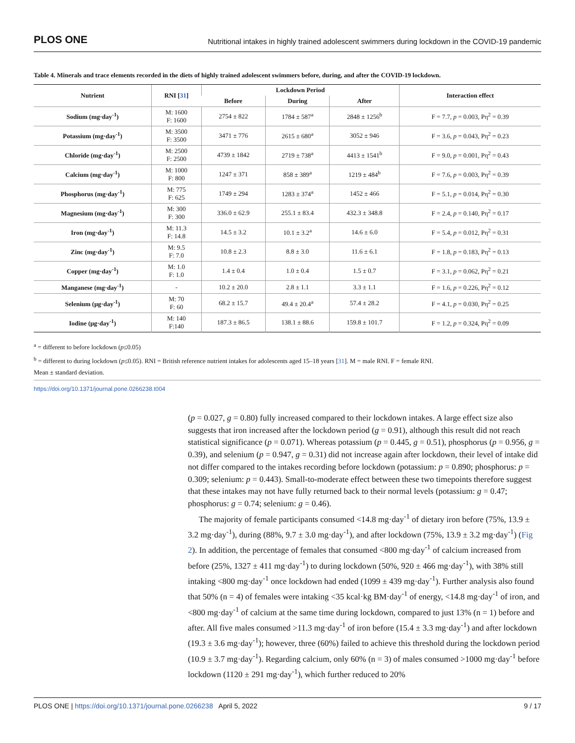PLOS ONE Nutritional intakes in highly trained adolescent swimmers during lockdown in the COVID-19 pandemic
Table 4. Minerals and trace elements recorded in the diets of highly trained adolescent swimmers before, during, and after the COVID-19 lockdown.
| Nutrient | RNI [ 31 ] | Lockdown Period | | | Interaction effect |
| --- | --- | --- | --- | --- | --- |
| | | Before | During | After | |
| Sodium (mg·day<sup>-1</sup>) | M: 1600 F: 1600 | 2754 ± 822 | 1784 ± 587<sup>a</sup> | 2848 ± 1256<sup>b</sup> | F = 7.7, p = 0.003, Pη<sup>2</sup> = 0.39 |
| Potassium (mg·day<sup>-1</sup>) | M: 3500 F: 3500 | 3471 ± 776 | 2615 ± 680<sup>a</sup> | 3052 ± 946 | F = 3.6, p = 0.043, Pη<sup>2</sup> = 0.23 |
| Chloride (mg·day<sup>-1</sup>) | M: 2500 F: 2500 | 4739 ± 1842 | 2719 ± 738<sup>a</sup> | 4413 ± 1541<sup>b</sup> | F = 9.0, p = 0.001, Pη<sup>2</sup> = 0.43 |
| Calcium (mg·day<sup>-1</sup>) | M: 1000 F: 800 | 1247 ± 371 | 858 ± 389<sup>a</sup> | 1219 ± 484<sup>b</sup> | F = 7.6, p = 0.003, Pη<sup>2</sup> = 0.39 |
| Phosphorus (mg·day<sup>-1</sup>) | M: 775 F: 625 | 1749 ± 294 | 1283 ± 374<sup>a</sup> | 1452 ± 466 | F = 5.1, p = 0.014, Pη<sup>2</sup> = 0.30 |
| Magnesium (mg·day<sup>-1</sup>) | M: 300 F: 300 | 336.0 ± 62.9 | 255.1 ± 83.4 | 432.3 ± 348.8 | F = 2.4, p = 0.140, Pη<sup>2</sup> = 0.17 |
| Iron (mg·day<sup>-1</sup>) | M: 11.3 F: 14.8 | 14.5 ± 3.2 | 10.1 ± 3.2<sup>a</sup> | 14.6 ± 6.0 | F = 5.4, p = 0.012, Pη<sup>2</sup> = 0.31 |
| Zinc (mg·day<sup>-1</sup>) | M: 9.5 F: 7.0 | 10.8 ± 2.3 | 8.8 ± 3.0 | 11.6 ± 6.1 | F = 1.8, p = 0.183, Pη<sup>2</sup> = 0.13 |
| Copper (mg·day<sup>-1</sup>) | M: 1.0 F: 1.0 | 1.4 ± 0.4 | 1.0 ± 0.4 | 1.5 ± 0.7 | F = 3.1, p = 0.062, Pη<sup>2</sup> = 0.21 |
| Manganese (mg·day<sup>-1</sup>) | - | 10.2 ± 20.0 | 2.8 ± 1.1 | 3.3 ± 1.1 | F = 1.6, p = 0.226, Pη<sup>2</sup> = 0.12 |
| Selenium (μg·day<sup>-1</sup>) | M: 70 F: 60 | 68.2 ± 15.7 | 49.4 ± 20.4<sup>a</sup> | 57.4 ± 28.2 | F = 4.1, p = 0.030, Pη<sup>2</sup> = 0.25 |
| Iodine (μg·day<sup>-1</sup>) | M: 140 F:140 | 187.3 ± 86.5 | 138.1 ± 88.6 | 159.8 ± 101.7 | F = 1.2, p = 0.324, Pη<sup>2</sup> = 0.09 |
<sup>a</sup> = different to before lockdown (p≤0.05)
<sup>b</sup> = different to during lockdown (p≤0.05). RNI = British reference nutrient intakes for adolescents aged 15–18 years [31]. M = male RNI. F = female RNI.
Mean ± standard deviation.
https://doi.org/10.1371/journal.pone.0266238.t004
(p = 0.027, g = 0.80) fully increased compared to their lockdown intakes. A large effect size also suggests that iron increased after the lockdown period (g = 0.91), although this result did not reach statistical significance (p = 0.071). Whereas potassium (p = 0.445, g = 0.51), phosphorus (p = 0.956, g = 0.39), and selenium (p = 0.947, g = 0.31) did not increase again after lockdown, their level of intake did not differ compared to the intakes recording before lockdown (potassium: p = 0.890; phosphorus: p = 0.309; selenium: p = 0.443). Small-to-moderate effect between these two timepoints therefore suggest that these intakes may not have fully returned back to their normal levels (potassium: g = 0.47; phosphorus: g = 0.74; selenium: g = 0.46).
The majority of female participants consumed <14.8 mg·day<sup>-1</sup> of dietary iron before (75%, 13.9 ± 3.2 mg·day<sup>-1</sup>), during (88%, 9.7 ± 3.0 mg·day<sup>-1</sup>), and after lockdown (75%, 13.9 ± 3.2 mg·day<sup>-1</sup>) (Fig 2). In addition, the percentage of females that consumed <800 mg·day<sup>-1</sup> of calcium increased from before (25%, 1327 ± 411 mg·day<sup>-1</sup>) to during lockdown (50%, 920 ± 466 mg·day<sup>-1</sup>), with 38% still intaking <800 mg·day<sup>-1</sup> once lockdown had ended (1099 ± 439 mg·day<sup>-1</sup>). Further analysis also found that 50% (n = 4) of females were intaking <35 kcal·kg BM·day<sup>-1</sup> of energy, <14.8 mg·day<sup>-1</sup> of iron, and <800 mg·day<sup>-1</sup> of calcium at the same time during lockdown, compared to just 13% (n = 1) before and after. All five males consumed >11.3 mg·day<sup>-1</sup> of iron before (15.4 ± 3.3 mg·day<sup>-1</sup>) and after lockdown (19.3 ± 3.6 mg·day<sup>-1</sup>); however, three (60%) failed to achieve this threshold during the lockdown period (10.9 ± 3.7 mg·day<sup>-1</sup>). Regarding calcium, only 60% (n = 3) of males consumed >1000 mg·day<sup>-1</sup> before lockdown (1120 ± 291 mg·day<sup>-1</sup>), which further reduced to 20%
PLOS ONE | https://doi.org/10.1371/journal.pone.0266238 April 5, 2022 9 / 17